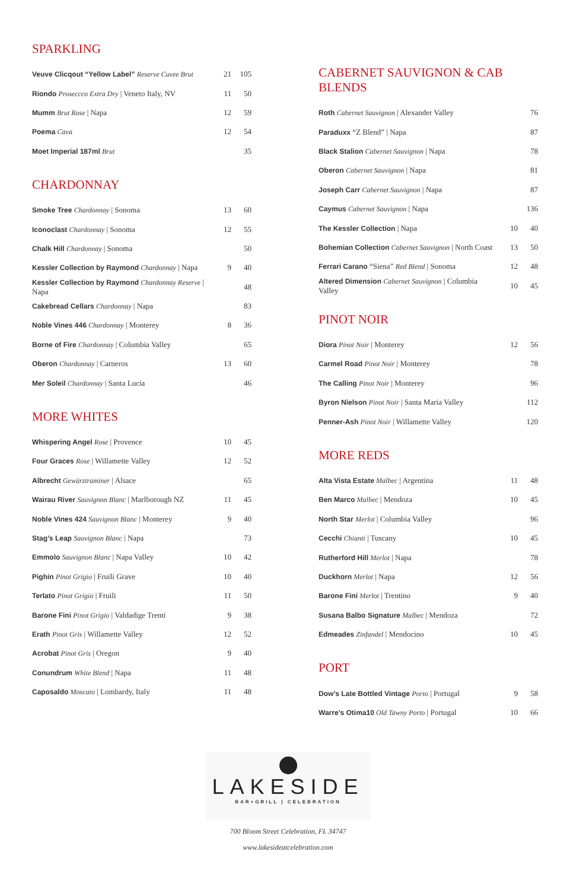SPARKLING
| Veuve Clicqout “Yellow Label” Reserve Cuvee Brut | 21 | 105 |
| Riondo Proseccco Extra Dry / Veneto Italy, NV | 11 | 50 |
| Mumm Brut Rose / Napa | 12 | 59 |
| Poema Cava | 12 | 54 |
| Moet Imperial 187ml Brut | | 35 |
CHARDONNAY
| Smoke Tree Chardonnay / Sonoma | 13 | 60 |
| Iconoclast Chardonnay / Sonoma | 12 | 55 |
| Chalk Hill Chardonnay / Sonoma | | 50 |
| Kessler Collection by Raymond Chardonnay / Napa | 9 | 40 |
| Kessler Collection by Raymond Chardonnay Reserve / Napa | | 48 |
| Cakebread Cellars Chardonnay / Napa | | 83 |
| Noble Vines 446 Chardonnay / Monterey | 8 | 36 |
| Borne of Fire Chardonnay / Columbia Valley | | 65 |
| Oberon Chardonnay / Carneros | 13 | 60 |
| Mer Soleil Chardonnay / Santa Lucia | | 46 |
MORE WHITES
| Whispering Angel Rose / Provence | 10 | 45 |
| Four Graces Rose / Willamette Valley | 12 | 52 |
| Albrecht Gewürztraminer / Alsace | | 65 |
| Wairau River Sauvignon Blanc / Marlborough NZ | 11 | 45 |
| Noble Vines 424 Sauvignon Blanc / Monterey | 9 | 40 |
| Stag’s Leap Sauvignon Blanc / Napa | | 73 |
| Emmolo Sauvignon Blanc / Napa Valley | 10 | 42 |
| Pighin Pinot Grigio / Fruili Grave | 10 | 40 |
| Terlato Pinot Grigio / Fruili | 11 | 50 |
| Barone Fini Pinot Grigio / Valdadige Trenti | 9 | 38 |
| Erath Pinot Gris / Willamette Valley | 12 | 52 |
| Acrobat Pinot Gris / Oregon | 9 | 40 |
| Conundrum White Blend / Napa | 11 | 48 |
| Caposaldo Moscato / Lombardy, Italy | 11 | 48 |
CABERNET SAUVIGNON & CAB BLENDS
| Roth Cabernet Sauvignon / Alexander Valley | | 76 |
| Paraduxx “Z Blend” / Napa | | 87 |
| Black Stalion Cabernet Sauvignon / Napa | | 78 |
| Oberon Cabernet Sauvignon / Napa | | 81 |
| Joseph Carr Cabernet Sauvignon / Napa | | 87 |
| Caymus Cabernet Sauvignon / Napa | | 136 |
| The Kessler Collection / Napa | 10 | 40 |
| Bohemian Collection Cabernet Sauvignon / North Coast | 13 | 50 |
| Ferrari Carano “Siena” Red Blend / Sonoma | 12 | 48 |
| Altered Dimension Cabernet Sauvignon / Columbia Valley | 10 | 45 |
PINOT NOIR
| Diora Pinot Noir / Monterey | 12 | 56 |
| Carmel Road Pinot Noir / Monterey | | 78 |
| The Calling Pinot Noir / Monterey | | 96 |
| Byron Nielson Pinot Noir / Santa Maria Valley | | 112 |
| Penner-Ash Pinot Noir / Willamette Valley | | 120 |
MORE REDS
| Alta Vista Estate Malbec / Argentina | 11 | 48 |
| Ben Marco Malbec / Mendoza | 10 | 45 |
| North Star Merlot / Columbia Valley | | 96 |
| Cecchi Chianti / Tuscany | 10 | 45 |
| Rutherford Hill Merlot / Napa | | 78 |
| Duckhorn Merlot / Napa | 12 | 56 |
| Barone Fini Merlot / Trentino | 9 | 40 |
| Susana Balbo Signature Malbec / Mendoza | | 72 |
| Edmeades Zinfandel / Mendocino | 10 | 45 |
PORT
| Dow’s Late Bottled Vintage Porto / Portugal | 9 | 58 |
| Warre’s Otima10 Old Tawny Porto / Portugal | 10 | 66 |
LAKESIDE
BAR+GRILL | CELEBRATION
700 Bloom Street Celebration, FL 34747
www.lakesideatcelebration.com